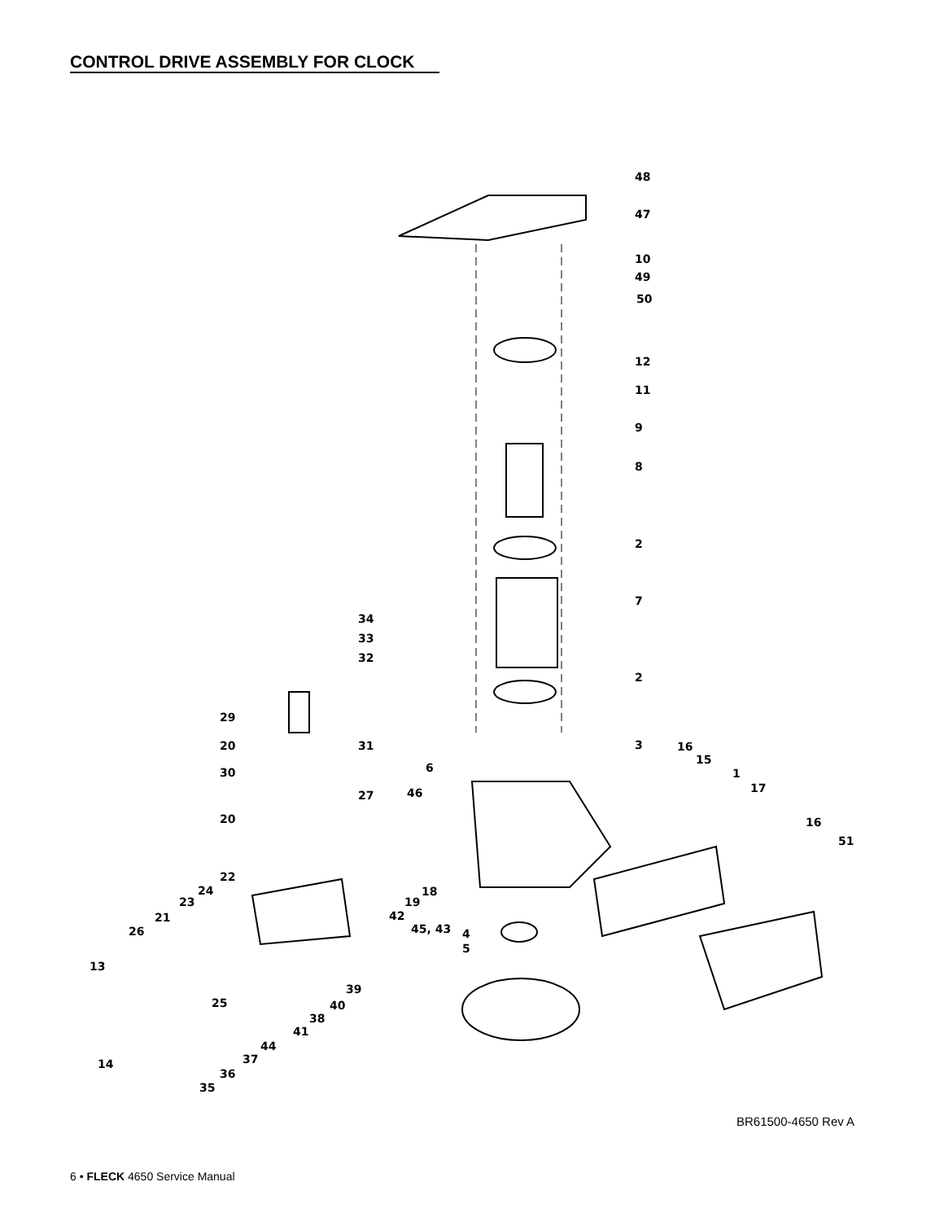CONTROL DRIVE ASSEMBLY FOR CLOCK
48
47
10
49
50
12
11
9
8
2
7
2
3
16
15
1
17
16
51
34
33
32
29
20
31
30
27
20
6
46
22
24
23
18
19
42
45, 43
4
5
21
26
13
39
40
25
38
41
44
37
36
35
14
BR61500-4650 Rev A
6 • FLECK 4650 Service Manual